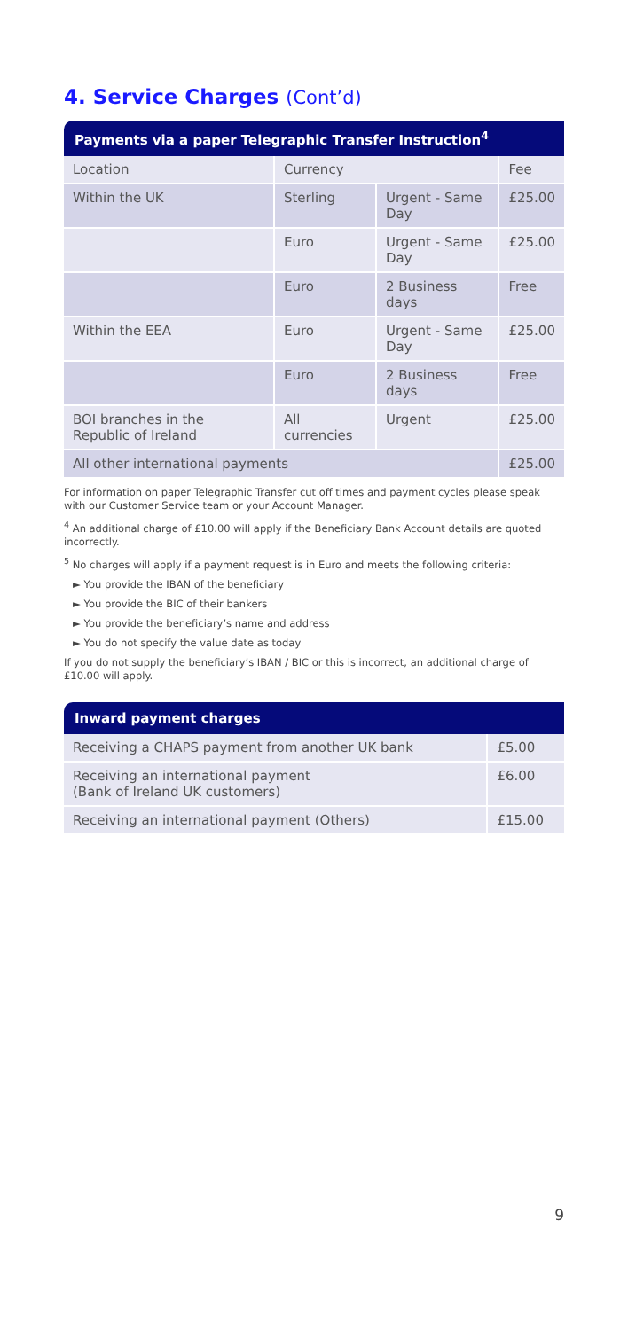4. Service Charges (Cont’d)
Payments via a paper Telegraphic Transfer Instruction<sup>4</sup>
| Location | Currency | | Fee |
| Within the UK | Sterling | Urgent - Same Day | £25.00 |
| | Euro | Urgent - Same Day | £25.00 |
| | Euro | 2 Business days | Free |
| Within the EEA | Euro | Urgent - Same Day | £25.00 |
| | Euro | 2 Business days | Free |
| BOI branches in the Republic of Ireland | All currencies | Urgent | £25.00 |
| All other international payments | | | £25.00 |
For information on paper Telegraphic Transfer cut off times and payment cycles please speak with our Customer Service team or your Account Manager.
<sup>4</sup> An additional charge of £10.00 will apply if the Beneficiary Bank Account details are quoted incorrectly.
<sup>5</sup> No charges will apply if a payment request is in Euro and meets the following criteria:
► You provide the IBAN of the beneficiary
► You provide the BIC of their bankers
► You provide the beneficiary’s name and address
► You do not specify the value date as today
If you do not supply the beneficiary’s IBAN / BIC or this is incorrect, an additional charge of £10.00 will apply.
Inward payment charges
| Receiving a CHAPS payment from another UK bank | £5.00 |
| Receiving an international payment (Bank of Ireland UK customers) | £6.00 |
| Receiving an international payment (Others) | £15.00 |
9